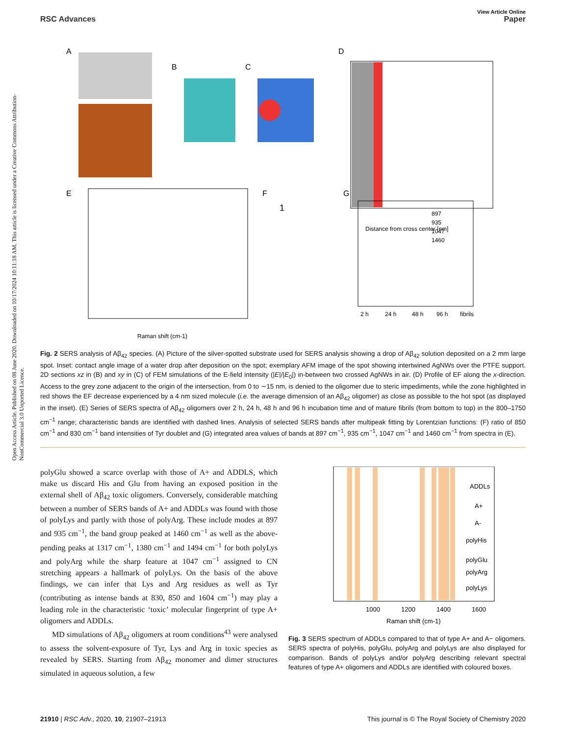Open Access Article. Published on 08 June 2020. Downloaded on 10/17/2024 10:11:18 AM. This article is licensed under a Creative Commons Attribution-NonCommercial 3.0 Unported Licence.
View Article Online
RSC Advances Paper
A
B
C
D
Distance from cross center [nm]
E
Raman shift (cm-1)
F
1
G
897
935
1047
1460
2 h
24 h
48 h
96 h
fibrils
Fig. 2 SERS analysis of Aβ<sub>42</sub> species. (A) Picture of the silver-spotted substrate used for SERS analysis showing a drop of Aβ<sub>42</sub> solution deposited on a 2 mm large spot. Inset: contact angle image of a water drop after deposition on the spot; exemplary AFM image of the spot showing intertwined AgNWs over the PTFE support. 2D sections xz in (B) and xy in (C) of FEM simulations of the E-field intensity (|E|/|E<sub>0</sub>|) in-between two crossed AgNWs in air. (D) Profile of EF along the x-direction. Access to the grey zone adjacent to the origin of the intersection, from 0 to ∼15 nm, is denied to the oligomer due to steric impediments, while the zone highlighted in red shows the EF decrease experienced by a 4 nm sized molecule (i.e. the average dimension of an Aβ<sub>42</sub> oligomer) as close as possible to the hot spot (as displayed in the inset). (E) Series of SERS spectra of Aβ<sub>42</sub> oligomers over 2 h, 24 h, 48 h and 96 h incubation time and of mature fibrils (from bottom to top) in the 800–1750 cm<sup>−1</sup> range; characteristic bands are identified with dashed lines. Analysis of selected SERS bands after multipeak fitting by Lorentzian functions: (F) ratio of 850 cm<sup>−1</sup> and 830 cm<sup>−1</sup> band intensities of Tyr doublet and (G) integrated area values of bands at 897 cm<sup>−1</sup>, 935 cm<sup>−1</sup>, 1047 cm<sup>−1</sup> and 1460 cm<sup>−1</sup> from spectra in (E).
polyGlu showed a scarce overlap with those of A+ and ADDLS, which make us discard His and Glu from having an exposed position in the external shell of Aβ<sub>42</sub> toxic oligomers. Conversely, considerable matching between a number of SERS bands of A+ and ADDLs was found with those of polyLys and partly with those of polyArg. These include modes at 897 and 935 cm<sup>−1</sup>, the band group peaked at 1460 cm<sup>−1</sup> as well as the above-pending peaks at 1317 cm<sup>−1</sup>, 1380 cm<sup>−1</sup> and 1494 cm<sup>−1</sup> for both polyLys and polyArg while the sharp feature at 1047 cm<sup>−1</sup> assigned to CN stretching appears a hallmark of polyLys. On the basis of the above findings, we can infer that Lys and Arg residues as well as Tyr (contributing as intense bands at 830, 850 and 1604 cm<sup>−1</sup>) may play a leading role in the characteristic ‘toxic’ molecular fingerprint of type A+ oligomers and ADDLs.
MD simulations of Aβ<sub>42</sub> oligomers at room conditions<sup>43</sup> were analysed to assess the solvent-exposure of Tyr, Lys and Arg in toxic species as revealed by SERS. Starting from Aβ<sub>42</sub> monomer and dimer structures simulated in aqueous solution, a few
ADDLs
A+
A-
polyHis
polyGlu
polyArg
polyLys
1000
1200
1400
1600
Raman shift (cm-1)
Fig. 3 SERS spectrum of ADDLs compared to that of type A+ and A− oligomers. SERS spectra of polyHis, polyGlu, polyArg and polyLys are also displayed for comparison. Bands of polyLys and/or polyArg describing relevant spectral features of type A+ oligomers and ADDLs are identified with coloured boxes.
21910 | RSC Adv., 2020, 10, 21907–21913 This journal is © The Royal Society of Chemistry 2020